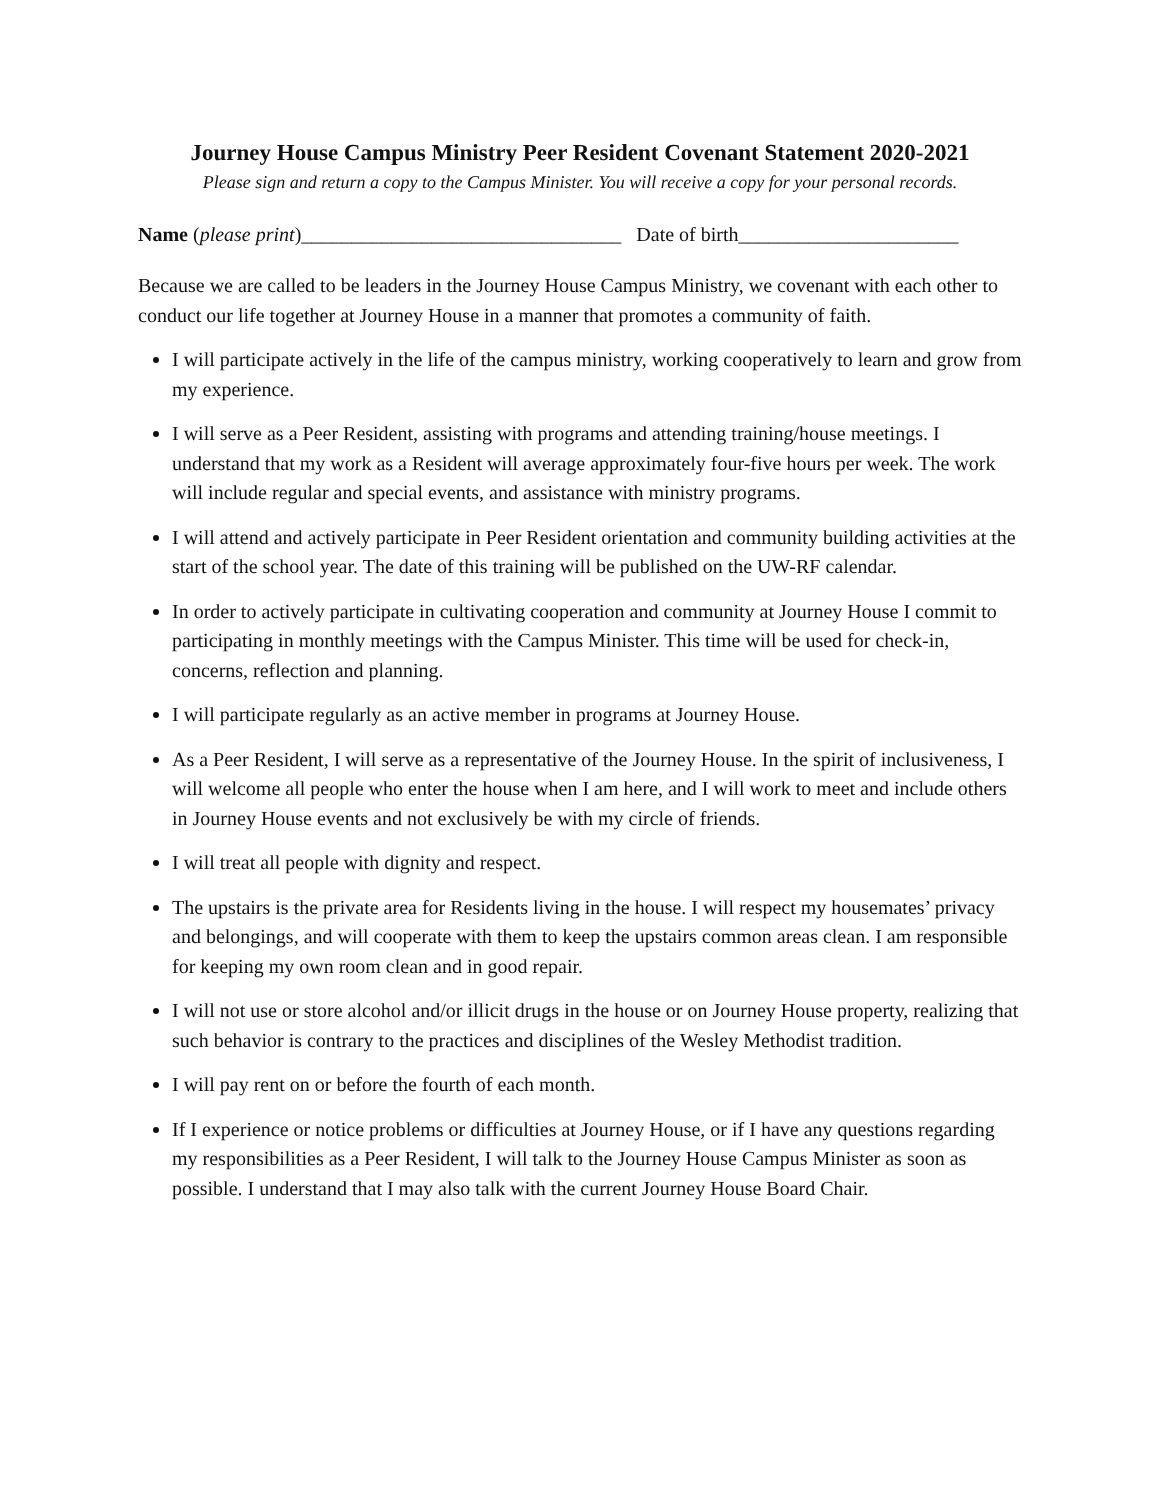Journey House Campus Ministry Peer Resident Covenant Statement 2020-2021
Please sign and return a copy to the Campus Minister. You will receive a copy for your personal records.
Name (please print)________________________________ Date of birth______________________
Because we are called to be leaders in the Journey House Campus Ministry, we covenant with each other to conduct our life together at Journey House in a manner that promotes a community of faith.
I will participate actively in the life of the campus ministry, working cooperatively to learn and grow from my experience.
I will serve as a Peer Resident, assisting with programs and attending training/house meetings. I understand that my work as a Resident will average approximately four-five hours per week. The work will include regular and special events, and assistance with ministry programs.
I will attend and actively participate in Peer Resident orientation and community building activities at the start of the school year. The date of this training will be published on the UW-RF calendar.
In order to actively participate in cultivating cooperation and community at Journey House I commit to participating in monthly meetings with the Campus Minister. This time will be used for check-in, concerns, reflection and planning.
I will participate regularly as an active member in programs at Journey House.
As a Peer Resident, I will serve as a representative of the Journey House. In the spirit of inclusiveness, I will welcome all people who enter the house when I am here, and I will work to meet and include others in Journey House events and not exclusively be with my circle of friends.
I will treat all people with dignity and respect.
The upstairs is the private area for Residents living in the house. I will respect my housemates’ privacy and belongings, and will cooperate with them to keep the upstairs common areas clean. I am responsible for keeping my own room clean and in good repair.
I will not use or store alcohol and/or illicit drugs in the house or on Journey House property, realizing that such behavior is contrary to the practices and disciplines of the Wesley Methodist tradition.
I will pay rent on or before the fourth of each month.
If I experience or notice problems or difficulties at Journey House, or if I have any questions regarding my responsibilities as a Peer Resident, I will talk to the Journey House Campus Minister as soon as possible. I understand that I may also talk with the current Journey House Board Chair.